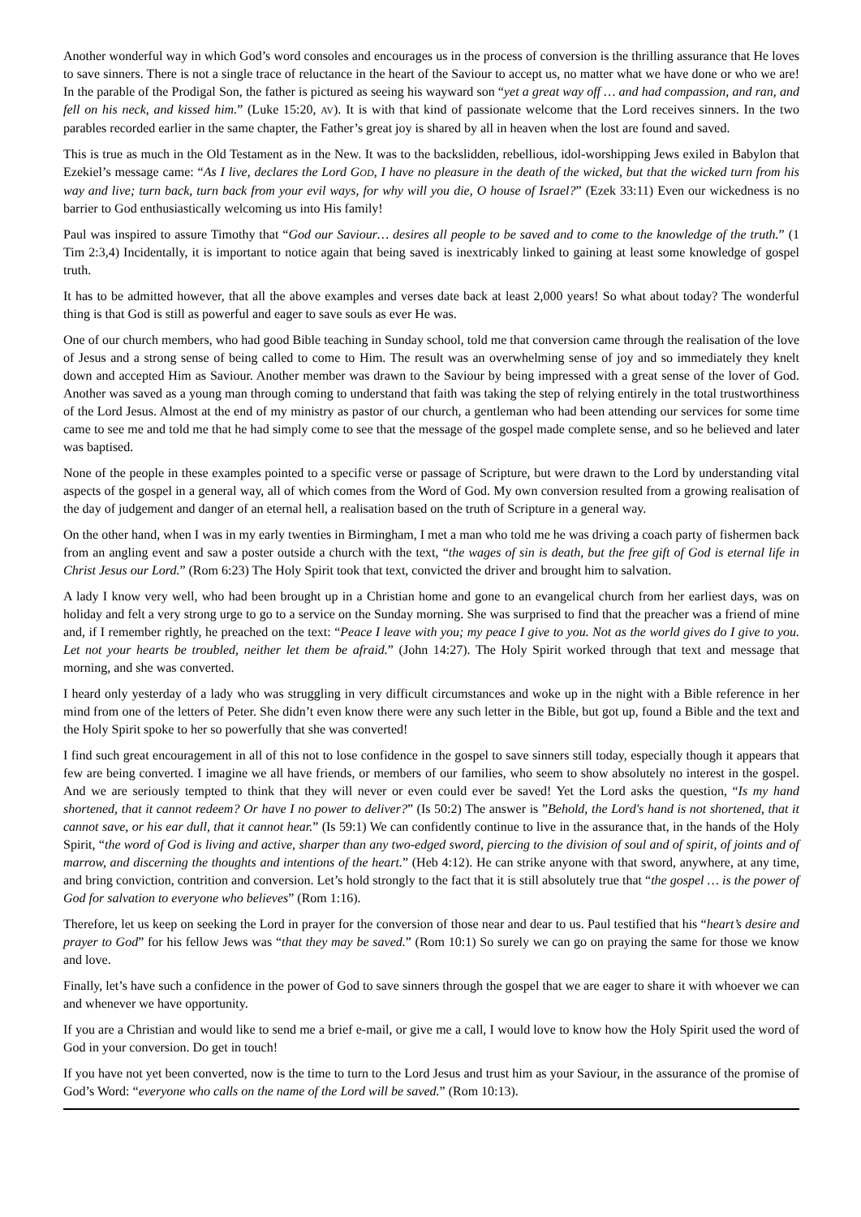Another wonderful way in which God’s word consoles and encourages us in the process of conversion is the thrilling assurance that He loves to save sinners. There is not a single trace of reluctance in the heart of the Saviour to accept us, no matter what we have done or who we are! In the parable of the Prodigal Son, the father is pictured as seeing his wayward son “yet a great way off … and had compassion, and ran, and fell on his neck, and kissed him.” (Luke 15:20, AV). It is with that kind of passionate welcome that the Lord receives sinners. In the two parables recorded earlier in the same chapter, the Father’s great joy is shared by all in heaven when the lost are found and saved.
This is true as much in the Old Testament as in the New. It was to the backslidden, rebellious, idol-worshipping Jews exiled in Babylon that Ezekiel’s message came: “As I live, declares the Lord GOD, I have no pleasure in the death of the wicked, but that the wicked turn from his way and live; turn back, turn back from your evil ways, for why will you die, O house of Israel?” (Ezek 33:11) Even our wickedness is no barrier to God enthusiastically welcoming us into His family!
Paul was inspired to assure Timothy that “God our Saviour… desires all people to be saved and to come to the knowledge of the truth.” (1 Tim 2:3,4) Incidentally, it is important to notice again that being saved is inextricably linked to gaining at least some knowledge of gospel truth.
It has to be admitted however, that all the above examples and verses date back at least 2,000 years! So what about today? The wonderful thing is that God is still as powerful and eager to save souls as ever He was.
One of our church members, who had good Bible teaching in Sunday school, told me that conversion came through the realisation of the love of Jesus and a strong sense of being called to come to Him. The result was an overwhelming sense of joy and so immediately they knelt down and accepted Him as Saviour. Another member was drawn to the Saviour by being impressed with a great sense of the lover of God. Another was saved as a young man through coming to understand that faith was taking the step of relying entirely in the total trustworthiness of the Lord Jesus. Almost at the end of my ministry as pastor of our church, a gentleman who had been attending our services for some time came to see me and told me that he had simply come to see that the message of the gospel made complete sense, and so he believed and later was baptised.
None of the people in these examples pointed to a specific verse or passage of Scripture, but were drawn to the Lord by understanding vital aspects of the gospel in a general way, all of which comes from the Word of God. My own conversion resulted from a growing realisation of the day of judgement and danger of an eternal hell, a realisation based on the truth of Scripture in a general way.
On the other hand, when I was in my early twenties in Birmingham, I met a man who told me he was driving a coach party of fishermen back from an angling event and saw a poster outside a church with the text, “the wages of sin is death, but the free gift of God is eternal life in Christ Jesus our Lord.” (Rom 6:23) The Holy Spirit took that text, convicted the driver and brought him to salvation.
A lady I know very well, who had been brought up in a Christian home and gone to an evangelical church from her earliest days, was on holiday and felt a very strong urge to go to a service on the Sunday morning. She was surprised to find that the preacher was a friend of mine and, if I remember rightly, he preached on the text: “Peace I leave with you; my peace I give to you. Not as the world gives do I give to you. Let not your hearts be troubled, neither let them be afraid.” (John 14:27). The Holy Spirit worked through that text and message that morning, and she was converted.
I heard only yesterday of a lady who was struggling in very difficult circumstances and woke up in the night with a Bible reference in her mind from one of the letters of Peter. She didn’t even know there were any such letter in the Bible, but got up, found a Bible and the text and the Holy Spirit spoke to her so powerfully that she was converted!
I find such great encouragement in all of this not to lose confidence in the gospel to save sinners still today, especially though it appears that few are being converted. I imagine we all have friends, or members of our families, who seem to show absolutely no interest in the gospel. And we are seriously tempted to think that they will never or even could ever be saved! Yet the Lord asks the question, “Is my hand shortened, that it cannot redeem? Or have I no power to deliver?” (Is 50:2) The answer is ”Behold, the Lord's hand is not shortened, that it cannot save, or his ear dull, that it cannot hear.” (Is 59:1) We can confidently continue to live in the assurance that, in the hands of the Holy Spirit, “the word of God is living and active, sharper than any two-edged sword, piercing to the division of soul and of spirit, of joints and of marrow, and discerning the thoughts and intentions of the heart.” (Heb 4:12). He can strike anyone with that sword, anywhere, at any time, and bring conviction, contrition and conversion. Let’s hold strongly to the fact that it is still absolutely true that “the gospel … is the power of God for salvation to everyone who believes” (Rom 1:16).
Therefore, let us keep on seeking the Lord in prayer for the conversion of those near and dear to us. Paul testified that his “heart’s desire and prayer to God” for his fellow Jews was “that they may be saved.” (Rom 10:1) So surely we can go on praying the same for those we know and love.
Finally, let’s have such a confidence in the power of God to save sinners through the gospel that we are eager to share it with whoever we can and whenever we have opportunity.
If you are a Christian and would like to send me a brief e-mail, or give me a call, I would love to know how the Holy Spirit used the word of God in your conversion. Do get in touch!
If you have not yet been converted, now is the time to turn to the Lord Jesus and trust him as your Saviour, in the assurance of the promise of God’s Word: “everyone who calls on the name of the Lord will be saved.” (Rom 10:13).